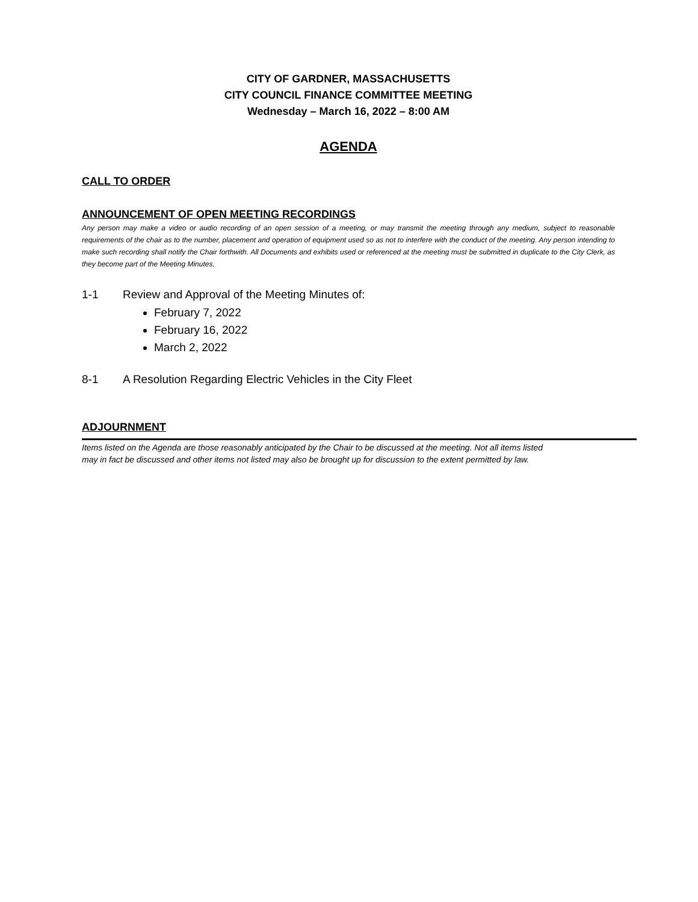CITY OF GARDNER, MASSACHUSETTS
CITY COUNCIL FINANCE COMMITTEE MEETING
Wednesday – March 16, 2022 – 8:00 AM
AGENDA
CALL TO ORDER
ANNOUNCEMENT OF OPEN MEETING RECORDINGS
Any person may make a video or audio recording of an open session of a meeting, or may transmit the meeting through any medium, subject to reasonable requirements of the chair as to the number, placement and operation of equipment used so as not to interfere with the conduct of the meeting. Any person intending to make such recording shall notify the Chair forthwith. All Documents and exhibits used or referenced at the meeting must be submitted in duplicate to the City Clerk, as they become part of the Meeting Minutes.
1-1 Review and Approval of the Meeting Minutes of:
February 7, 2022
February 16, 2022
March 2, 2022
8-1 A Resolution Regarding Electric Vehicles in the City Fleet
ADJOURNMENT
Items listed on the Agenda are those reasonably anticipated by the Chair to be discussed at the meeting. Not all items listed
may in fact be discussed and other items not listed may also be brought up for discussion to the extent permitted by law.